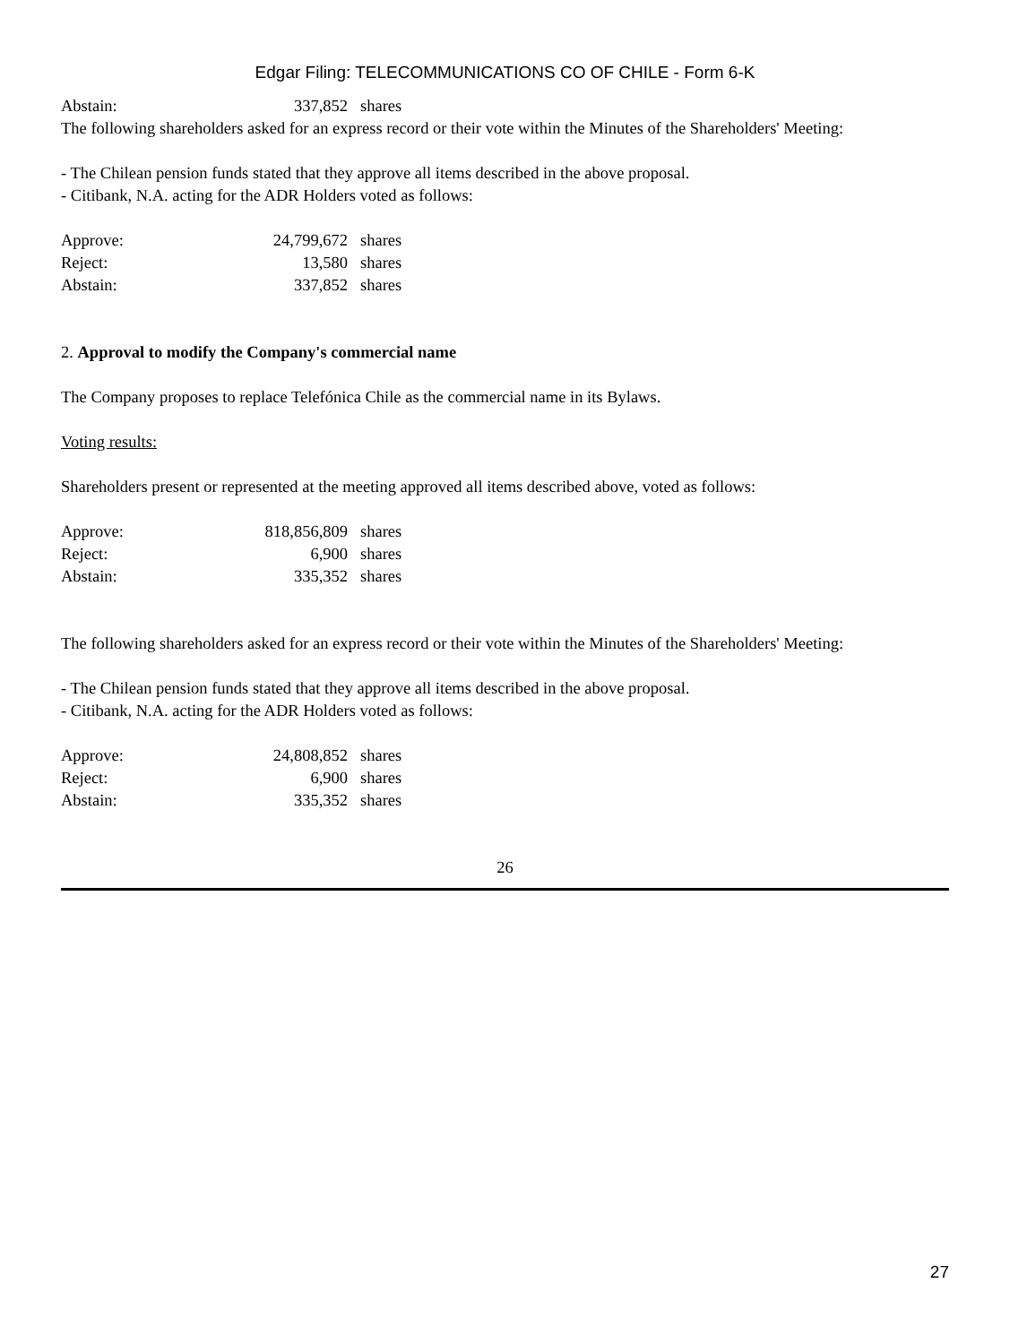Edgar Filing: TELECOMMUNICATIONS CO OF CHILE - Form 6-K
| Abstain: | 337,852 | shares |
The following shareholders asked for an express record or their vote within the Minutes of the Shareholders' Meeting:
- The Chilean pension funds stated that they approve all items described in the above proposal.
- Citibank, N.A. acting for the ADR Holders voted as follows:
| Approve: | 24,799,672 | shares |
| Reject: | 13,580 | shares |
| Abstain: | 337,852 | shares |
2. Approval to modify the Company's commercial name
The Company proposes to replace Telefónica Chile as the commercial name in its Bylaws.
Voting results:
Shareholders present or represented at the meeting approved all items described above, voted as follows:
| Approve: | 818,856,809 | shares |
| Reject: | 6,900 | shares |
| Abstain: | 335,352 | shares |
The following shareholders asked for an express record or their vote within the Minutes of the Shareholders' Meeting:
- The Chilean pension funds stated that they approve all items described in the above proposal.
- Citibank, N.A. acting for the ADR Holders voted as follows:
| Approve: | 24,808,852 | shares |
| Reject: | 6,900 | shares |
| Abstain: | 335,352 | shares |
26
27